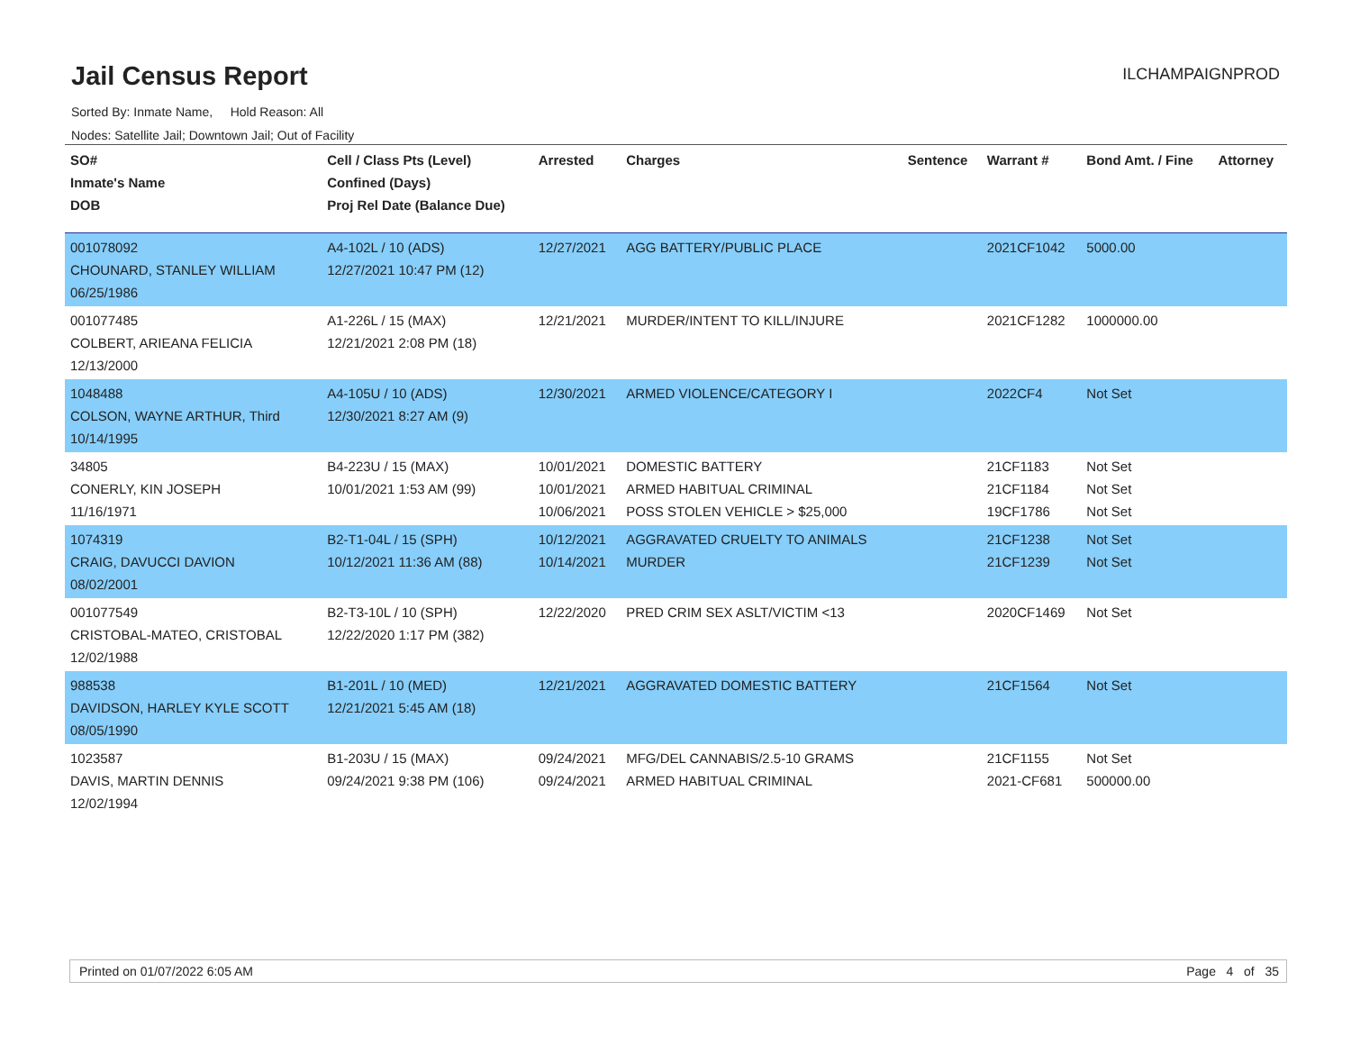Jail Census Report
ILCHAMPAIGNPROD
Sorted By: Inmate Name, Hold Reason: All
Nodes: Satellite Jail; Downtown Jail; Out of Facility
| SO# Inmate's Name DOB | Cell / Class Pts (Level) Confined (Days) Proj Rel Date (Balance Due) | Arrested | Charges | Sentence | Warrant # | Bond Amt. / Fine | Attorney |
| --- | --- | --- | --- | --- | --- | --- | --- |
| 001078092 CHOUNARD, STANLEY WILLIAM 06/25/1986 | A4-102L / 10 (ADS) 12/27/2021 10:47 PM (12) | 12/27/2021 | AGG BATTERY/PUBLIC PLACE | | 2021CF1042 | 5000.00 | |
| 001077485 COLBERT, ARIEANA FELICIA 12/13/2000 | A1-226L / 15 (MAX) 12/21/2021 2:08 PM (18) | 12/21/2021 | MURDER/INTENT TO KILL/INJURE | | 2021CF1282 | 1000000.00 | |
| 1048488 COLSON, WAYNE ARTHUR, Third 10/14/1995 | A4-105U / 10 (ADS) 12/30/2021 8:27 AM (9) | 12/30/2021 | ARMED VIOLENCE/CATEGORY I | | 2022CF4 | Not Set | |
| 34805 CONERLY, KIN JOSEPH 11/16/1971 | B4-223U / 15 (MAX) 10/01/2021 1:53 AM (99) | 10/01/2021 10/01/2021 10/06/2021 | DOMESTIC BATTERY ARMED HABITUAL CRIMINAL POSS STOLEN VEHICLE > $25,000 | | 21CF1183 21CF1184 19CF1786 | Not Set Not Set Not Set | |
| 1074319 CRAIG, DAVUCCI DAVION 08/02/2001 | B2-T1-04L / 15 (SPH) 10/12/2021 11:36 AM (88) | 10/12/2021 10/14/2021 | AGGRAVATED CRUELTY TO ANIMALS MURDER | | 21CF1238 21CF1239 | Not Set Not Set | |
| 001077549 CRISTOBAL-MATEO, CRISTOBAL 12/02/1988 | B2-T3-10L / 10 (SPH) 12/22/2020 1:17 PM (382) | 12/22/2020 | PRED CRIM SEX ASLT/VICTIM <13 | | 2020CF1469 | Not Set | |
| 988538 DAVIDSON, HARLEY KYLE SCOTT 08/05/1990 | B1-201L / 10 (MED) 12/21/2021 5:45 AM (18) | 12/21/2021 | AGGRAVATED DOMESTIC BATTERY | | 21CF1564 | Not Set | |
| 1023587 DAVIS, MARTIN DENNIS 12/02/1994 | B1-203U / 15 (MAX) 09/24/2021 9:38 PM (106) | 09/24/2021 09/24/2021 | MFG/DEL CANNABIS/2.5-10 GRAMS ARMED HABITUAL CRIMINAL | | 21CF1155 2021-CF681 | Not Set 500000.00 | |
Printed on 01/07/2022 6:05 AM Page 4 of 35